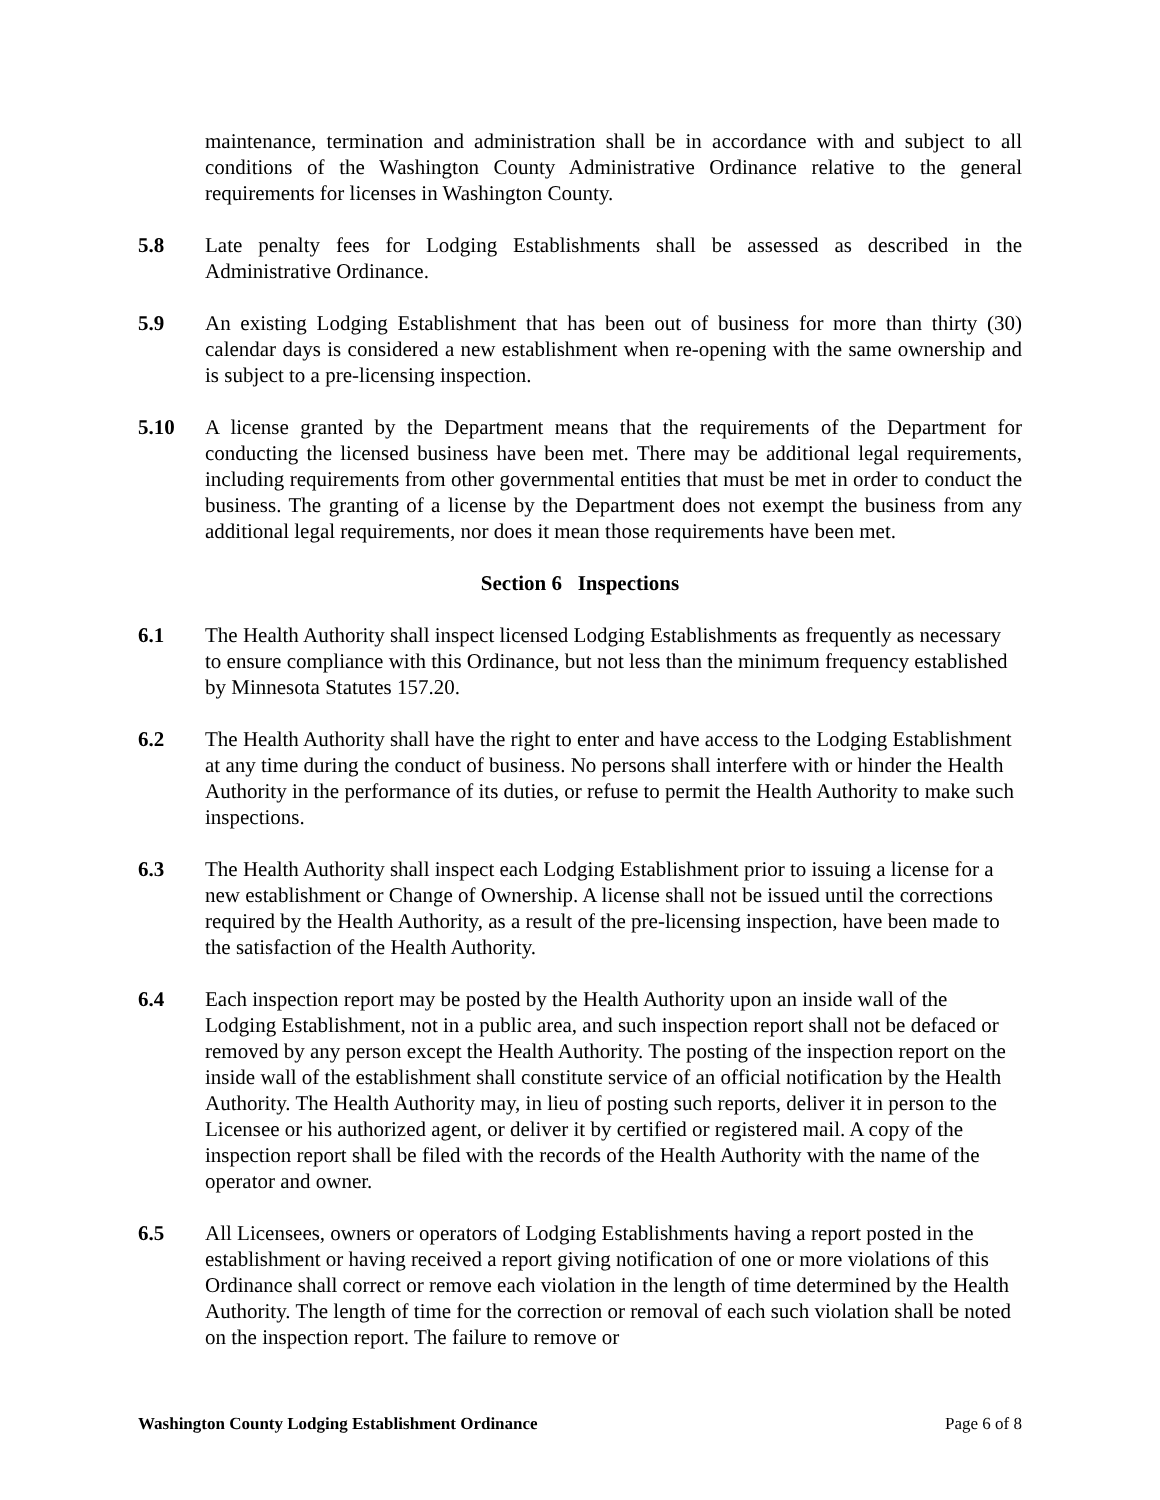maintenance, termination and administration shall be in accordance with and subject to all conditions of the Washington County Administrative Ordinance relative to the general requirements for licenses in Washington County.
5.8 Late penalty fees for Lodging Establishments shall be assessed as described in the Administrative Ordinance.
5.9 An existing Lodging Establishment that has been out of business for more than thirty (30) calendar days is considered a new establishment when re-opening with the same ownership and is subject to a pre-licensing inspection.
5.10 A license granted by the Department means that the requirements of the Department for conducting the licensed business have been met. There may be additional legal requirements, including requirements from other governmental entities that must be met in order to conduct the business. The granting of a license by the Department does not exempt the business from any additional legal requirements, nor does it mean those requirements have been met.
Section 6 Inspections
6.1 The Health Authority shall inspect licensed Lodging Establishments as frequently as necessary to ensure compliance with this Ordinance, but not less than the minimum frequency established by Minnesota Statutes 157.20.
6.2 The Health Authority shall have the right to enter and have access to the Lodging Establishment at any time during the conduct of business. No persons shall interfere with or hinder the Health Authority in the performance of its duties, or refuse to permit the Health Authority to make such inspections.
6.3 The Health Authority shall inspect each Lodging Establishment prior to issuing a license for a new establishment or Change of Ownership. A license shall not be issued until the corrections required by the Health Authority, as a result of the pre-licensing inspection, have been made to the satisfaction of the Health Authority.
6.4 Each inspection report may be posted by the Health Authority upon an inside wall of the Lodging Establishment, not in a public area, and such inspection report shall not be defaced or removed by any person except the Health Authority. The posting of the inspection report on the inside wall of the establishment shall constitute service of an official notification by the Health Authority. The Health Authority may, in lieu of posting such reports, deliver it in person to the Licensee or his authorized agent, or deliver it by certified or registered mail. A copy of the inspection report shall be filed with the records of the Health Authority with the name of the operator and owner.
6.5 All Licensees, owners or operators of Lodging Establishments having a report posted in the establishment or having received a report giving notification of one or more violations of this Ordinance shall correct or remove each violation in the length of time determined by the Health Authority. The length of time for the correction or removal of each such violation shall be noted on the inspection report. The failure to remove or
Washington County Lodging Establishment Ordinance Page 6 of 8